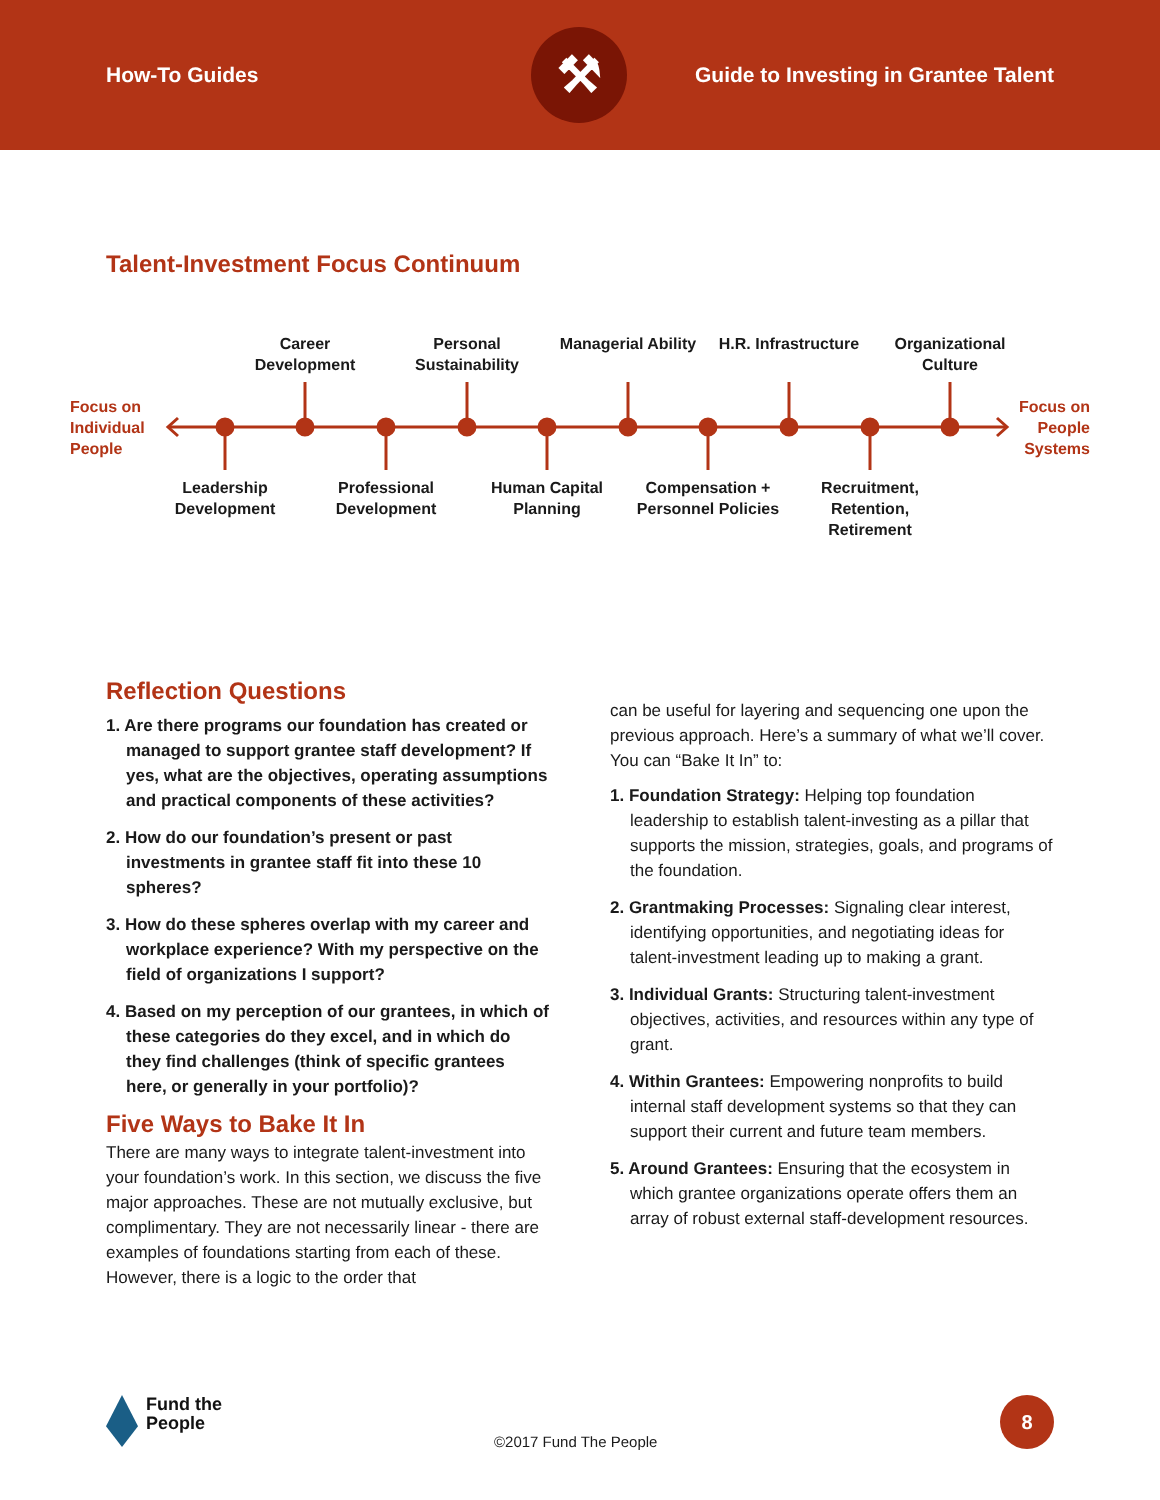How-To Guides
⚒
Guide to Investing in Grantee Talent
Talent-Investment Focus Continuum
Focus on Individual People
Career Development
Personal Sustainability
Managerial Ability
H.R. Infrastructure
Organizational Culture
Focus on People Systems
Leadership Development
Professional Development
Human Capital Planning
Compensation + Personnel Policies
Recruitment, Retention, Retirement
Reflection Questions
1. Are there programs our foundation has created or managed to support grantee staff development? If yes, what are the objectives, operating assumptions and practical components of these activities?
2. How do our foundation’s present or past investments in grantee staff fit into these 10 spheres?
3. How do these spheres overlap with my career and workplace experience? With my perspective on the field of organizations I support?
4. Based on my perception of our grantees, in which of these categories do they excel, and in which do they find challenges (think of specific grantees here, or generally in your portfolio)?
Five Ways to Bake It In
There are many ways to integrate talent-investment into your foundation’s work. In this section, we discuss the five major approaches. These are not mutually exclusive, but complimentary. They are not necessarily linear - there are examples of foundations starting from each of these. However, there is a logic to the order that
can be useful for layering and sequencing one upon the previous approach. Here’s a summary of what we’ll cover. You can “Bake It In” to:
1. Foundation Strategy: Helping top foundation leadership to establish talent-investing as a pillar that supports the mission, strategies, goals, and programs of the foundation.
2. Grantmaking Processes: Signaling clear interest, identifying opportunities, and negotiating ideas for talent-investment leading up to making a grant.
3. Individual Grants: Structuring talent-investment objectives, activities, and resources within any type of grant.
4. Within Grantees: Empowering nonprofits to build internal staff development systems so that they can support their current and future team members.
5. Around Grantees: Ensuring that the ecosystem in which grantee organizations operate offers them an array of robust external staff-development resources.
Fund the
People
©2017 Fund The People
8